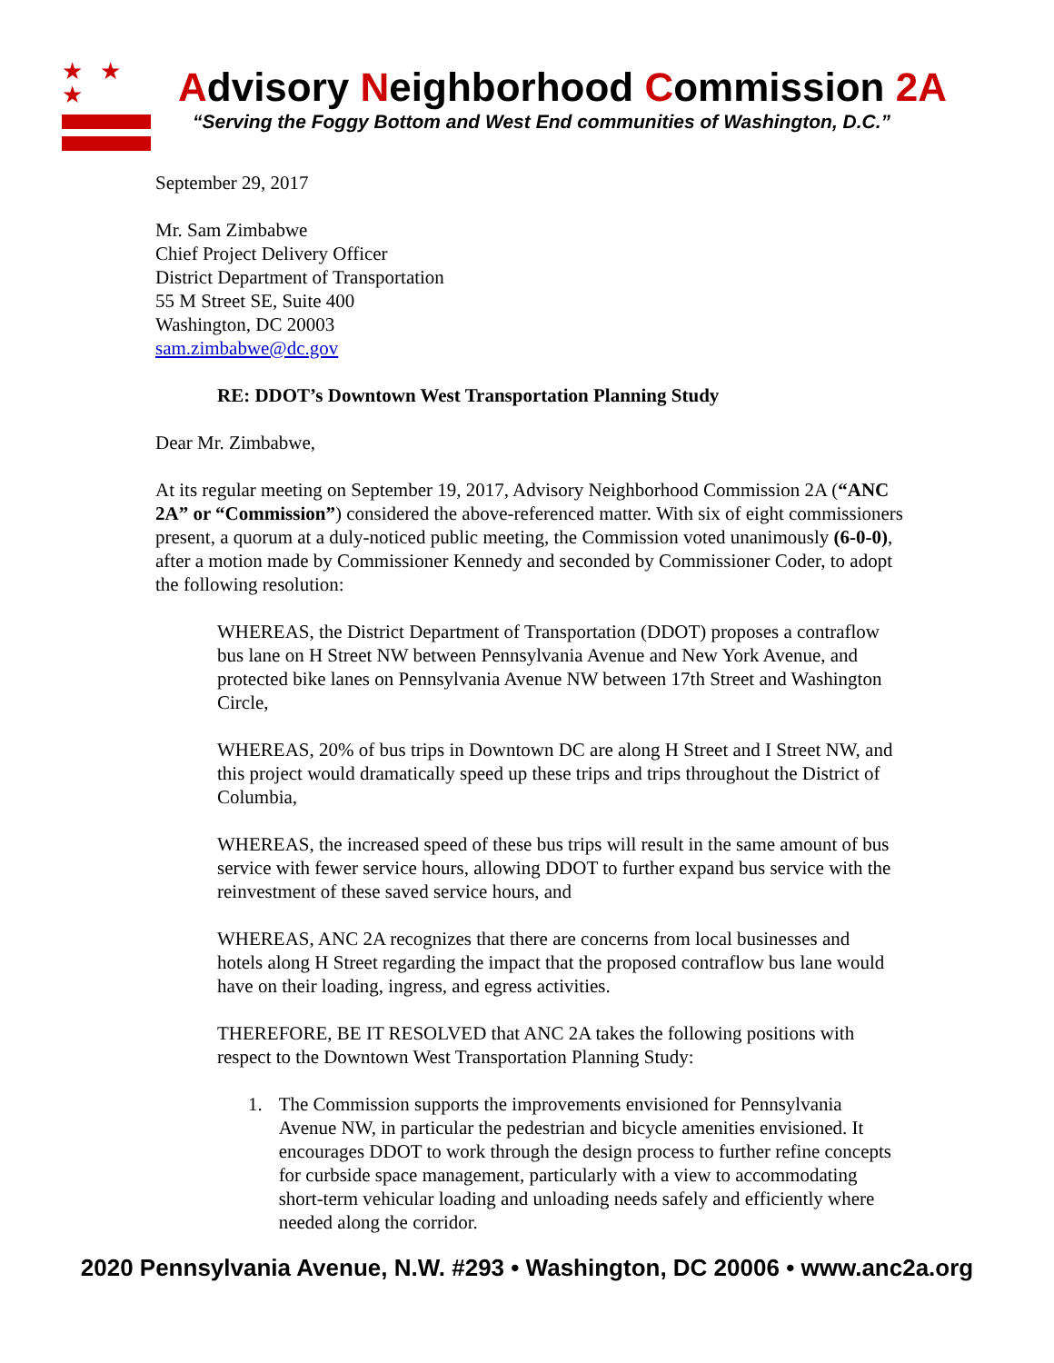★ ★ ★
Advisory Neighborhood Commission 2A
“Serving the Foggy Bottom and West End communities of Washington, D.C.”
September 29, 2017
Mr. Sam Zimbabwe
Chief Project Delivery Officer
District Department of Transportation
55 M Street SE, Suite 400
Washington, DC 20003
sam.zimbabwe@dc.gov
RE: DDOT’s Downtown West Transportation Planning Study
Dear Mr. Zimbabwe,
At its regular meeting on September 19, 2017, Advisory Neighborhood Commission 2A (“ANC 2A” or “Commission”) considered the above-referenced matter. With six of eight commissioners present, a quorum at a duly-noticed public meeting, the Commission voted unanimously (6-0-0), after a motion made by Commissioner Kennedy and seconded by Commissioner Coder, to adopt the following resolution:
WHEREAS, the District Department of Transportation (DDOT) proposes a contraflow bus lane on H Street NW between Pennsylvania Avenue and New York Avenue, and protected bike lanes on Pennsylvania Avenue NW between 17th Street and Washington Circle,
WHEREAS, 20% of bus trips in Downtown DC are along H Street and I Street NW, and this project would dramatically speed up these trips and trips throughout the District of Columbia,
WHEREAS, the increased speed of these bus trips will result in the same amount of bus service with fewer service hours, allowing DDOT to further expand bus service with the reinvestment of these saved service hours, and
WHEREAS, ANC 2A recognizes that there are concerns from local businesses and hotels along H Street regarding the impact that the proposed contraflow bus lane would have on their loading, ingress, and egress activities.
THEREFORE, BE IT RESOLVED that ANC 2A takes the following positions with respect to the Downtown West Transportation Planning Study:
1. The Commission supports the improvements envisioned for Pennsylvania Avenue NW, in particular the pedestrian and bicycle amenities envisioned. It encourages DDOT to work through the design process to further refine concepts for curbside space management, particularly with a view to accommodating short-term vehicular loading and unloading needs safely and efficiently where needed along the corridor.
2020 Pennsylvania Avenue, N.W. #293 • Washington, DC 20006 • www.anc2a.org